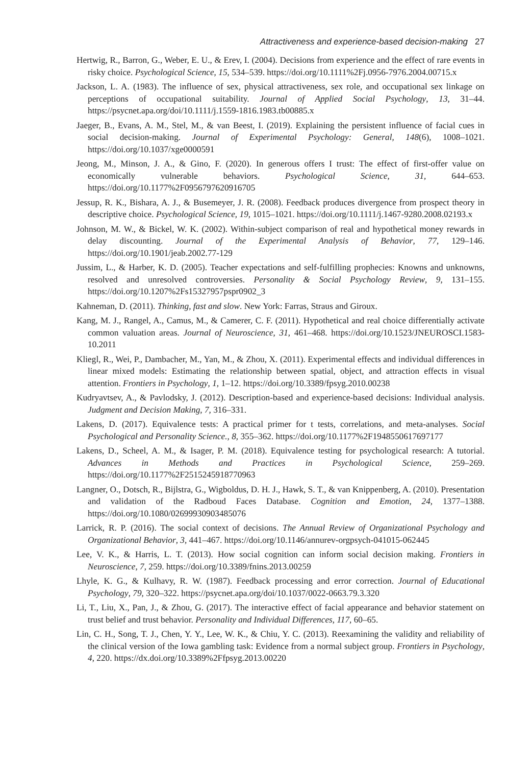Attractiveness and experience-based decision-making 27
Hertwig, R., Barron, G., Weber, E. U., & Erev, I. (2004). Decisions from experience and the effect of rare events in risky choice. Psychological Science, 15, 534–539. https://doi.org/10.1111%2Fj.0956-7976.2004.00715.x
Jackson, L. A. (1983). The influence of sex, physical attractiveness, sex role, and occupational sex linkage on perceptions of occupational suitability. Journal of Applied Social Psychology, 13, 31–44. https://psycnet.apa.org/doi/10.1111/j.1559-1816.1983.tb00885.x
Jaeger, B., Evans, A. M., Stel, M., & van Beest, I. (2019). Explaining the persistent influence of facial cues in social decision-making. Journal of Experimental Psychology: General, 148(6), 1008–1021. https://doi.org/10.1037/xge0000591
Jeong, M., Minson, J. A., & Gino, F. (2020). In generous offers I trust: The effect of first-offer value on economically vulnerable behaviors. Psychological Science, 31, 644–653. https://doi.org/10.1177%2F0956797620916705
Jessup, R. K., Bishara, A. J., & Busemeyer, J. R. (2008). Feedback produces divergence from prospect theory in descriptive choice. Psychological Science, 19, 1015–1021. https://doi.org/10.1111/j.1467-9280.2008.02193.x
Johnson, M. W., & Bickel, W. K. (2002). Within-subject comparison of real and hypothetical money rewards in delay discounting. Journal of the Experimental Analysis of Behavior, 77, 129–146. https://doi.org/10.1901/jeab.2002.77-129
Jussim, L., & Harber, K. D. (2005). Teacher expectations and self-fulfilling prophecies: Knowns and unknowns, resolved and unresolved controversies. Personality & Social Psychology Review, 9, 131–155. https://doi.org/10.1207%2Fs15327957pspr0902_3
Kahneman, D. (2011). Thinking, fast and slow. New York: Farras, Straus and Giroux.
Kang, M. J., Rangel, A., Camus, M., & Camerer, C. F. (2011). Hypothetical and real choice differentially activate common valuation areas. Journal of Neuroscience, 31, 461–468. https://doi.org/10.1523/JNEUROSCI.1583-10.2011
Kliegl, R., Wei, P., Dambacher, M., Yan, M., & Zhou, X. (2011). Experimental effects and individual differences in linear mixed models: Estimating the relationship between spatial, object, and attraction effects in visual attention. Frontiers in Psychology, 1, 1–12. https://doi.org/10.3389/fpsyg.2010.00238
Kudryavtsev, A., & Pavlodsky, J. (2012). Description-based and experience-based decisions: Individual analysis. Judgment and Decision Making, 7, 316–331.
Lakens, D. (2017). Equivalence tests: A practical primer for t tests, correlations, and meta-analyses. Social Psychological and Personality Science., 8, 355–362. https://doi.org/10.1177%2F1948550617697177
Lakens, D., Scheel, A. M., & Isager, P. M. (2018). Equivalence testing for psychological research: A tutorial. Advances in Methods and Practices in Psychological Science, 259–269. https://doi.org/10.1177%2F2515245918770963
Langner, O., Dotsch, R., Bijlstra, G., Wigboldus, D. H. J., Hawk, S. T., & van Knippenberg, A. (2010). Presentation and validation of the Radboud Faces Database. Cognition and Emotion, 24, 1377–1388. https://doi.org/10.1080/02699930903485076
Larrick, R. P. (2016). The social context of decisions. The Annual Review of Organizational Psychology and Organizational Behavior, 3, 441–467. https://doi.org/10.1146/annurev-orgpsych-041015-062445
Lee, V. K., & Harris, L. T. (2013). How social cognition can inform social decision making. Frontiers in Neuroscience, 7, 259. https://doi.org/10.3389/fnins.2013.00259
Lhyle, K. G., & Kulhavy, R. W. (1987). Feedback processing and error correction. Journal of Educational Psychology, 79, 320–322. https://psycnet.apa.org/doi/10.1037/0022-0663.79.3.320
Li, T., Liu, X., Pan, J., & Zhou, G. (2017). The interactive effect of facial appearance and behavior statement on trust belief and trust behavior. Personality and Individual Differences, 117, 60–65.
Lin, C. H., Song, T. J., Chen, Y. Y., Lee, W. K., & Chiu, Y. C. (2013). Reexamining the validity and reliability of the clinical version of the Iowa gambling task: Evidence from a normal subject group. Frontiers in Psychology, 4, 220. https://dx.doi.org/10.3389%2Ffpsyg.2013.00220